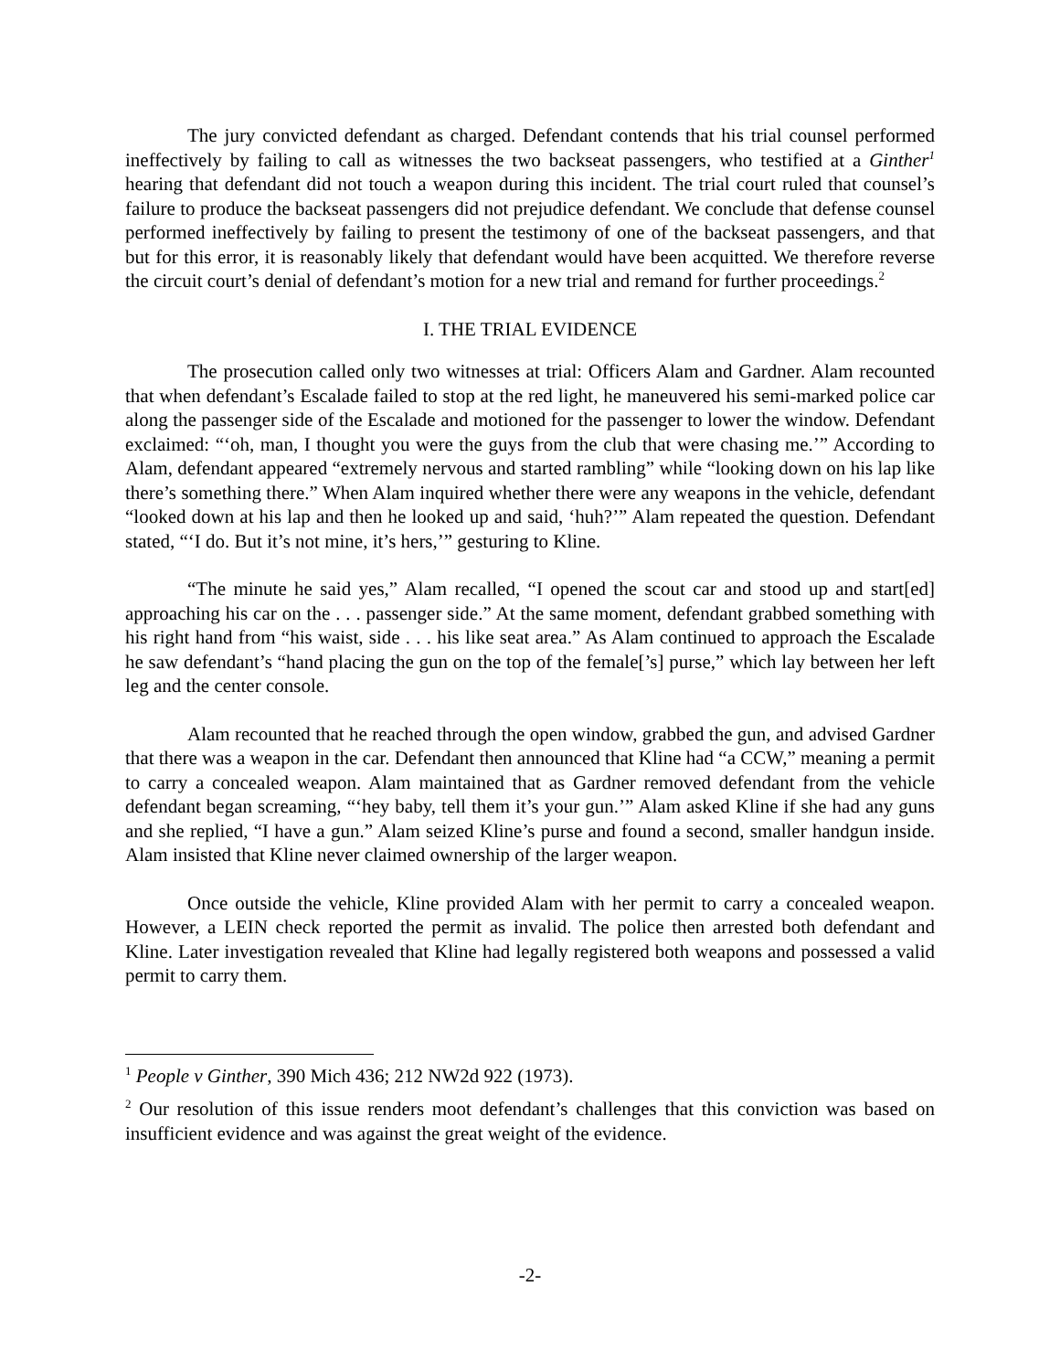The jury convicted defendant as charged. Defendant contends that his trial counsel performed ineffectively by failing to call as witnesses the two backseat passengers, who testified at a Ginther<sup>1</sup> hearing that defendant did not touch a weapon during this incident. The trial court ruled that counsel’s failure to produce the backseat passengers did not prejudice defendant. We conclude that defense counsel performed ineffectively by failing to present the testimony of one of the backseat passengers, and that but for this error, it is reasonably likely that defendant would have been acquitted. We therefore reverse the circuit court’s denial of defendant’s motion for a new trial and remand for further proceedings.<sup>2</sup>
I. THE TRIAL EVIDENCE
The prosecution called only two witnesses at trial: Officers Alam and Gardner. Alam recounted that when defendant’s Escalade failed to stop at the red light, he maneuvered his semi-marked police car along the passenger side of the Escalade and motioned for the passenger to lower the window. Defendant exclaimed: “‘oh, man, I thought you were the guys from the club that were chasing me.’” According to Alam, defendant appeared “extremely nervous and started rambling” while “looking down on his lap like there’s something there.” When Alam inquired whether there were any weapons in the vehicle, defendant “looked down at his lap and then he looked up and said, ‘huh?’” Alam repeated the question. Defendant stated, “‘I do. But it’s not mine, it’s hers,’” gesturing to Kline.
“The minute he said yes,” Alam recalled, “I opened the scout car and stood up and start[ed] approaching his car on the . . . passenger side.” At the same moment, defendant grabbed something with his right hand from “his waist, side . . . his like seat area.” As Alam continued to approach the Escalade he saw defendant’s “hand placing the gun on the top of the female[’s] purse,” which lay between her left leg and the center console.
Alam recounted that he reached through the open window, grabbed the gun, and advised Gardner that there was a weapon in the car. Defendant then announced that Kline had “a CCW,” meaning a permit to carry a concealed weapon. Alam maintained that as Gardner removed defendant from the vehicle defendant began screaming, “‘hey baby, tell them it’s your gun.’” Alam asked Kline if she had any guns and she replied, “I have a gun.” Alam seized Kline’s purse and found a second, smaller handgun inside. Alam insisted that Kline never claimed ownership of the larger weapon.
Once outside the vehicle, Kline provided Alam with her permit to carry a concealed weapon. However, a LEIN check reported the permit as invalid. The police then arrested both defendant and Kline. Later investigation revealed that Kline had legally registered both weapons and possessed a valid permit to carry them.
<sup>1</sup> People v Ginther, 390 Mich 436; 212 NW2d 922 (1973).
<sup>2</sup> Our resolution of this issue renders moot defendant’s challenges that this conviction was based on insufficient evidence and was against the great weight of the evidence.
-2-